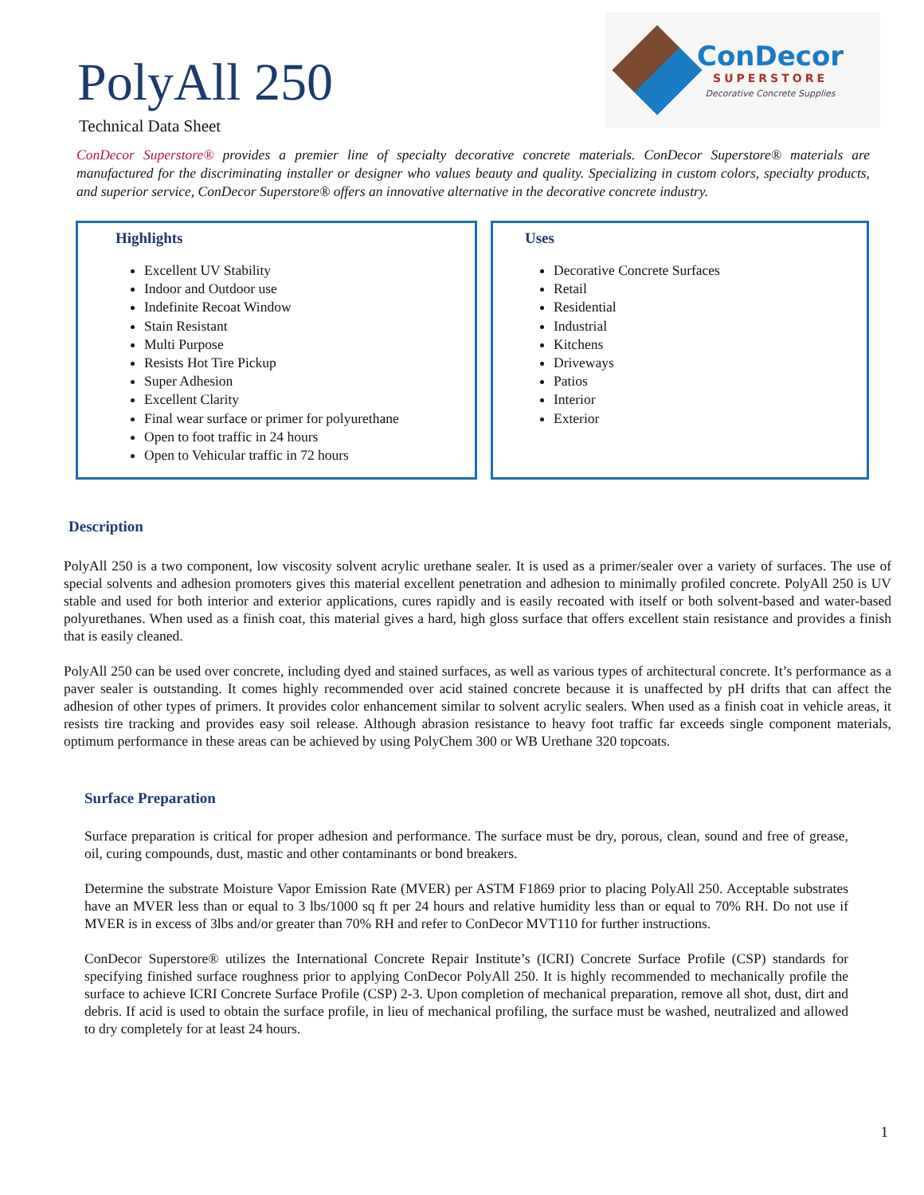PolyAll 250
Technical Data Sheet
ConDecor
SUPERSTORE
Decorative Concrete Supplies
ConDecor Superstore® provides a premier line of specialty decorative concrete materials. ConDecor Superstore® materials are manufactured for the discriminating installer or designer who values beauty and quality. Specializing in custom colors, specialty products, and superior service, ConDecor Superstore® offers an innovative alternative in the decorative concrete industry.
Highlights
Excellent UV Stability
Indoor and Outdoor use
Indefinite Recoat Window
Stain Resistant
Multi Purpose
Resists Hot Tire Pickup
Super Adhesion
Excellent Clarity
Final wear surface or primer for polyurethane
Open to foot traffic in 24 hours
Open to Vehicular traffic in 72 hours
Uses
Decorative Concrete Surfaces
Retail
Residential
Industrial
Kitchens
Driveways
Patios
Interior
Exterior
Description
PolyAll 250 is a two component, low viscosity solvent acrylic urethane sealer. It is used as a primer/sealer over a variety of surfaces. The use of special solvents and adhesion promoters gives this material excellent penetration and adhesion to minimally profiled concrete. PolyAll 250 is UV stable and used for both interior and exterior applications, cures rapidly and is easily recoated with itself or both solvent-based and water-based polyurethanes. When used as a finish coat, this material gives a hard, high gloss surface that offers excellent stain resistance and provides a finish that is easily cleaned.
PolyAll 250 can be used over concrete, including dyed and stained surfaces, as well as various types of architectural concrete. It’s performance as a paver sealer is outstanding. It comes highly recommended over acid stained concrete because it is unaffected by pH drifts that can affect the adhesion of other types of primers. It provides color enhancement similar to solvent acrylic sealers. When used as a finish coat in vehicle areas, it resists tire tracking and provides easy soil release. Although abrasion resistance to heavy foot traffic far exceeds single component materials, optimum performance in these areas can be achieved by using PolyChem 300 or WB Urethane 320 topcoats.
Surface Preparation
Surface preparation is critical for proper adhesion and performance. The surface must be dry, porous, clean, sound and free of grease, oil, curing compounds, dust, mastic and other contaminants or bond breakers.
Determine the substrate Moisture Vapor Emission Rate (MVER) per ASTM F1869 prior to placing PolyAll 250. Acceptable substrates have an MVER less than or equal to 3 lbs/1000 sq ft per 24 hours and relative humidity less than or equal to 70% RH. Do not use if MVER is in excess of 3lbs and/or greater than 70% RH and refer to ConDecor MVT110 for further instructions.
ConDecor Superstore® utilizes the International Concrete Repair Institute’s (ICRI) Concrete Surface Profile (CSP) standards for specifying finished surface roughness prior to applying ConDecor PolyAll 250. It is highly recommended to mechanically profile the surface to achieve ICRI Concrete Surface Profile (CSP) 2-3. Upon completion of mechanical preparation, remove all shot, dust, dirt and debris. If acid is used to obtain the surface profile, in lieu of mechanical profiling, the surface must be washed, neutralized and allowed to dry completely for at least 24 hours.
1